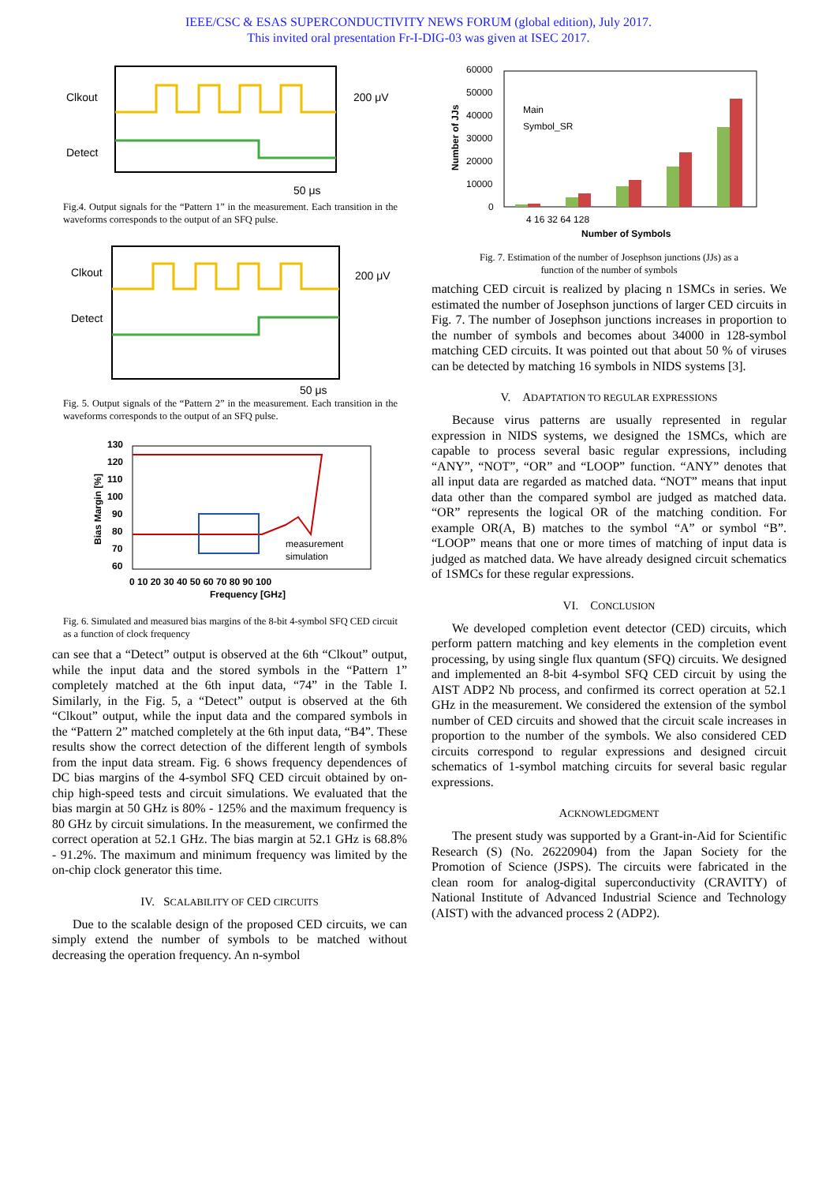IEEE/CSC & ESAS SUPERCONDUCTIVITY NEWS FORUM (global edition), July 2017.
This invited oral presentation Fr-I-DIG-03 was given at ISEC 2017.
Clkout
Detect
200 μV
50 μs
Fig.4. Output signals for the “Pattern 1” in the measurement. Each transition in the waveforms corresponds to the output of an SFQ pulse.
Clkout
Detect
200 μV
50 μs
Fig. 5. Output signals of the “Pattern 2” in the measurement. Each transition in the waveforms corresponds to the output of an SFQ pulse.
130
120
110
100
90
80
70
60
measurement
simulation
0 10 20 30 40 50 60 70 80 90 100
Frequency [GHz]
Bias Margin [%]
Fig. 6. Simulated and measured bias margins of the 8-bit 4-symbol SFQ CED circuit as a function of clock frequency
can see that a “Detect” output is observed at the 6th “Clkout” output, while the input data and the stored symbols in the “Pattern 1” completely matched at the 6th input data, “74” in the Table I. Similarly, in the Fig. 5, a “Detect” output is observed at the 6th “Clkout” output, while the input data and the compared symbols in the “Pattern 2” matched completely at the 6th input data, “B4”. These results show the correct detection of the different length of symbols from the input data stream. Fig. 6 shows frequency dependences of DC bias margins of the 4-symbol SFQ CED circuit obtained by on-chip high-speed tests and circuit simulations. We evaluated that the bias margin at 50 GHz is 80% - 125% and the maximum frequency is 80 GHz by circuit simulations. In the measurement, we confirmed the correct operation at 52.1 GHz. The bias margin at 52.1 GHz is 68.8% - 91.2%. The maximum and minimum frequency was limited by the on-chip clock generator this time.
IV. SCALABILITY OF CED CIRCUITS
Due to the scalable design of the proposed CED circuits, we can simply extend the number of symbols to be matched without decreasing the operation frequency. An n-symbol
60000
50000
40000
30000
20000
10000
0
Main
Symbol_SR
4 16 32 64 128
Number of Symbols
Number of JJs
Fig. 7. Estimation of the number of Josephson junctions (JJs) as a
function of the number of symbols
matching CED circuit is realized by placing n 1SMCs in series. We estimated the number of Josephson junctions of larger CED circuits in Fig. 7. The number of Josephson junctions increases in proportion to the number of symbols and becomes about 34000 in 128-symbol matching CED circuits. It was pointed out that about 50 % of viruses can be detected by matching 16 symbols in NIDS systems [3].
V. ADAPTATION TO REGULAR EXPRESSIONS
Because virus patterns are usually represented in regular expression in NIDS systems, we designed the 1SMCs, which are capable to process several basic regular expressions, including “ANY”, “NOT”, “OR” and “LOOP” function. “ANY” denotes that all input data are regarded as matched data. “NOT” means that input data other than the compared symbol are judged as matched data. “OR” represents the logical OR of the matching condition. For example OR(A, B) matches to the symbol “A” or symbol “B”. “LOOP” means that one or more times of matching of input data is judged as matched data. We have already designed circuit schematics of 1SMCs for these regular expressions.
VI. CONCLUSION
We developed completion event detector (CED) circuits, which perform pattern matching and key elements in the completion event processing, by using single flux quantum (SFQ) circuits. We designed and implemented an 8-bit 4-symbol SFQ CED circuit by using the AIST ADP2 Nb process, and confirmed its correct operation at 52.1 GHz in the measurement. We considered the extension of the symbol number of CED circuits and showed that the circuit scale increases in proportion to the number of the symbols. We also considered CED circuits correspond to regular expressions and designed circuit schematics of 1-symbol matching circuits for several basic regular expressions.
ACKNOWLEDGMENT
The present study was supported by a Grant-in-Aid for Scientific Research (S) (No. 26220904) from the Japan Society for the Promotion of Science (JSPS). The circuits were fabricated in the clean room for analog-digital superconductivity (CRAVITY) of National Institute of Advanced Industrial Science and Technology (AIST) with the advanced process 2 (ADP2).